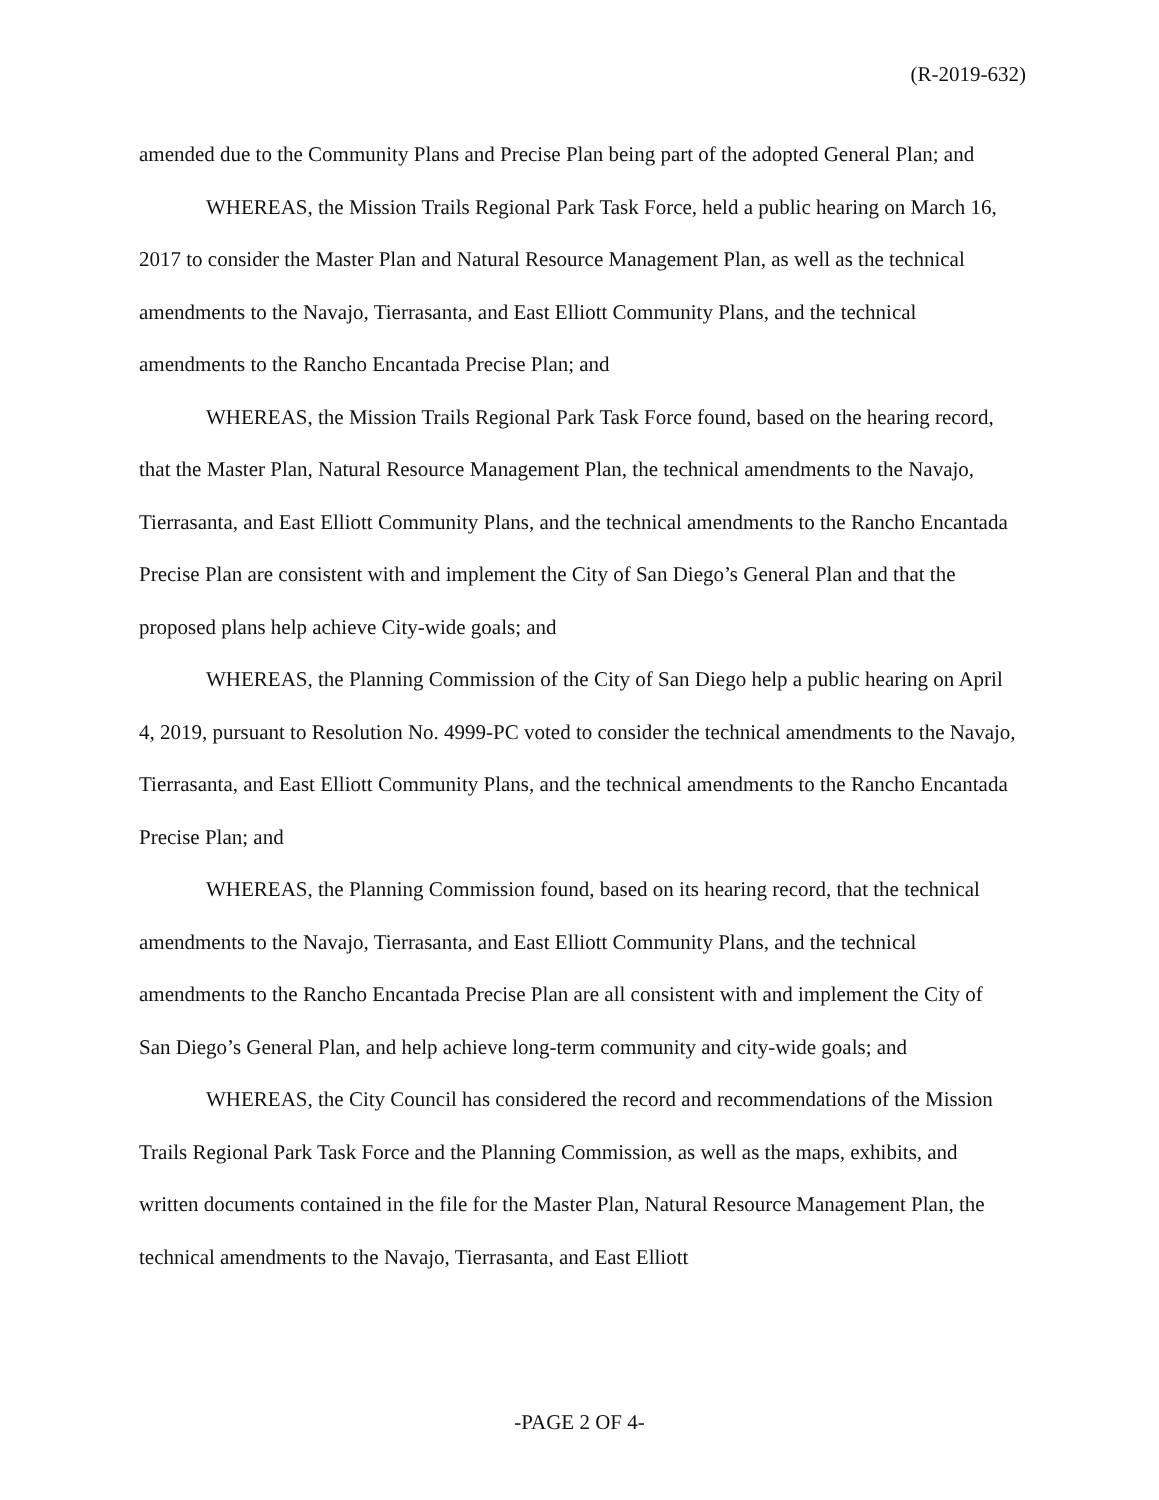(R-2019-632)
amended due to the Community Plans and Precise Plan being part of the adopted General Plan; and
WHEREAS, the Mission Trails Regional Park Task Force, held a public hearing on March 16, 2017 to consider the Master Plan and Natural Resource Management Plan, as well as the technical amendments to the Navajo, Tierrasanta, and East Elliott Community Plans, and the technical amendments to the Rancho Encantada Precise Plan; and
WHEREAS, the Mission Trails Regional Park Task Force found, based on the hearing record, that the Master Plan, Natural Resource Management Plan, the technical amendments to the Navajo, Tierrasanta, and East Elliott Community Plans, and the technical amendments to the Rancho Encantada Precise Plan are consistent with and implement the City of San Diego’s General Plan and that the proposed plans help achieve City-wide goals; and
WHEREAS, the Planning Commission of the City of San Diego help a public hearing on April 4, 2019, pursuant to Resolution No. 4999-PC voted to consider the technical amendments to the Navajo, Tierrasanta, and East Elliott Community Plans, and the technical amendments to the Rancho Encantada Precise Plan; and
WHEREAS, the Planning Commission found, based on its hearing record, that the technical amendments to the Navajo, Tierrasanta, and East Elliott Community Plans, and the technical amendments to the Rancho Encantada Precise Plan are all consistent with and implement the City of San Diego’s General Plan, and help achieve long-term community and city-wide goals; and
WHEREAS, the City Council has considered the record and recommendations of the Mission Trails Regional Park Task Force and the Planning Commission, as well as the maps, exhibits, and written documents contained in the file for the Master Plan, Natural Resource Management Plan, the technical amendments to the Navajo, Tierrasanta, and East Elliott
-PAGE 2 OF 4-